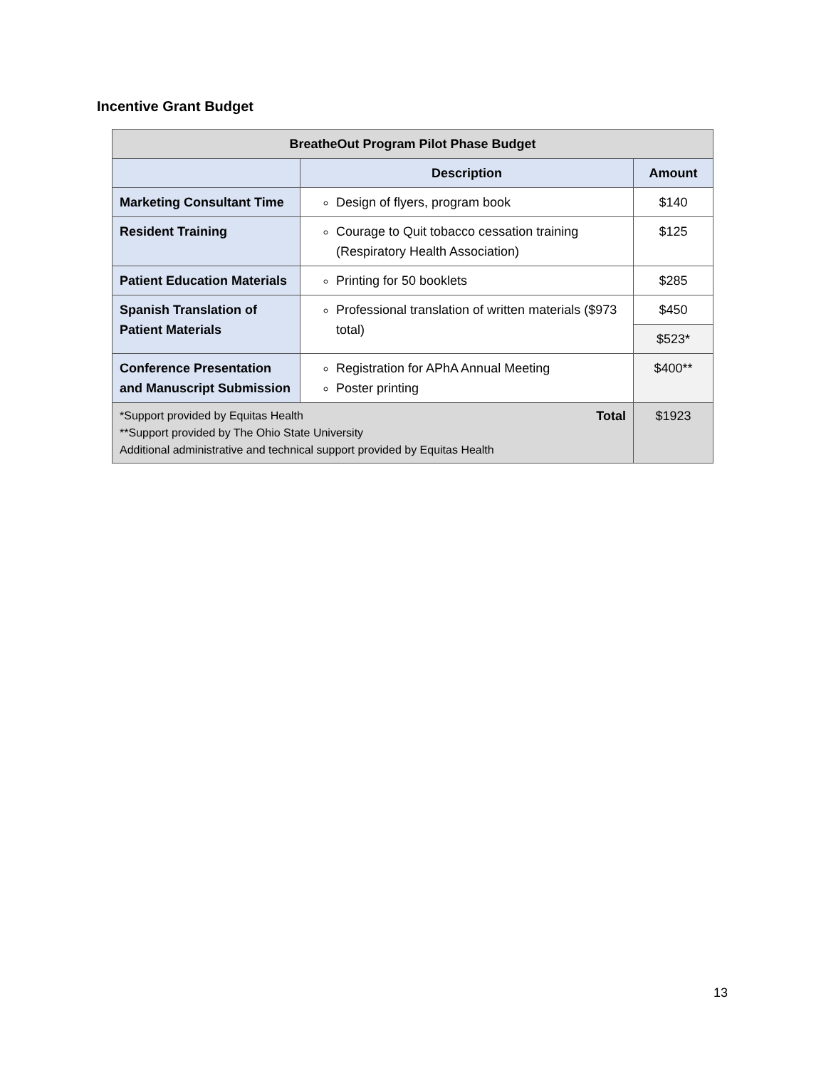Incentive Grant Budget
| BreatheOut Program Pilot Phase Budget | | |
| | Description | Amount |
| Marketing Consultant Time | Design of flyers, program book | $140 |
| Resident Training | Courage to Quit tobacco cessation training (Respiratory Health Association) | $125 |
| Patient Education Materials | Printing for 50 booklets | $285 |
| Spanish Translation of Patient Materials | Professional translation of written materials ($973 total) | $450 |
| | | $523* |
| Conference Presentation and Manuscript Submission | Registration for APhA Annual Meeting Poster printing | $400** |
| *Support provided by Equitas Health Total **Support provided by The Ohio State University Additional administrative and technical support provided by Equitas Health | | $1923 |
13